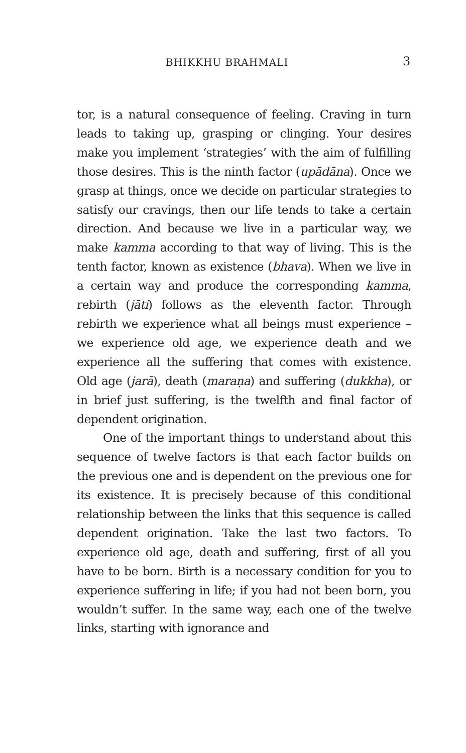BHIKKHU BRAHMALI 3
tor, is a natural consequence of feeling. Craving in turn leads to taking up, grasping or clinging. Your desires make you implement ‘strategies’ with the aim of fulfilling those desires. This is the ninth factor (upādāna). Once we grasp at things, once we decide on particular strategies to satisfy our cravings, then our life tends to take a certain direction. And because we live in a particular way, we make kamma according to that way of living. This is the tenth factor, known as existence (bhava). When we live in a certain way and produce the corresponding kamma, rebirth (jāti) follows as the eleventh factor. Through rebirth we experience what all beings must experience – we experience old age, we experience death and we experience all the suffering that comes with existence. Old age (jarā), death (maraṇa) and suffering (dukkha), or in brief just suffering, is the twelfth and final factor of dependent origination.
One of the important things to understand about this sequence of twelve factors is that each factor builds on the previous one and is dependent on the previous one for its existence. It is precisely because of this conditional relationship between the links that this sequence is called dependent origination. Take the last two factors. To experience old age, death and suffering, first of all you have to be born. Birth is a necessary condition for you to experience suffering in life; if you had not been born, you wouldn’t suffer. In the same way, each one of the twelve links, starting with ignorance and